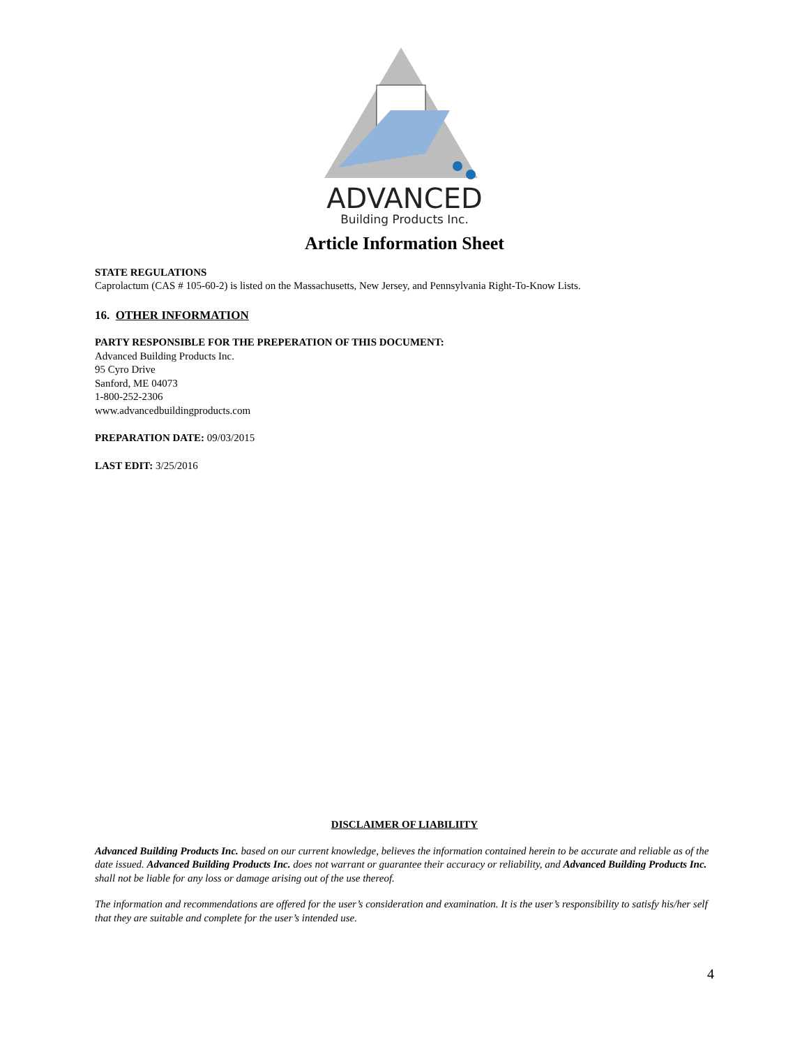ADVANCED
Building Products Inc.
Article Information Sheet
STATE REGULATIONS
Caprolactum (CAS # 105-60-2) is listed on the Massachusetts, New Jersey, and Pennsylvania Right-To-Know Lists.
16. OTHER INFORMATION
PARTY RESPONSIBLE FOR THE PREPERATION OF THIS DOCUMENT:
Advanced Building Products Inc.
95 Cyro Drive
Sanford, ME 04073
1-800-252-2306
www.advancedbuildingproducts.com
PREPARATION DATE: 09/03/2015
LAST EDIT: 3/25/2016
DISCLAIMER OF LIABILIITY
Advanced Building Products Inc. based on our current knowledge, believes the information contained herein to be accurate and reliable as of the date issued. Advanced Building Products Inc. does not warrant or guarantee their accuracy or reliability, and Advanced Building Products Inc. shall not be liable for any loss or damage arising out of the use thereof.
The information and recommendations are offered for the user’s consideration and examination. It is the user’s responsibility to satisfy his/her self that they are suitable and complete for the user’s intended use.
4